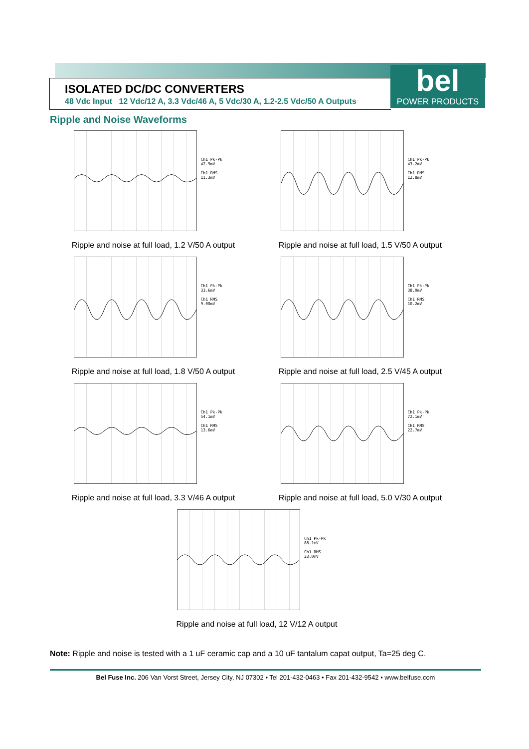ISOLATED DC/DC CONVERTERS
48 Vdc Input 12 Vdc/12 A, 3.3 Vdc/46 A, 5 Vdc/30 A, 1.2-2.5 Vdc/50 A Outputs
bel
POWER PRODUCTS
Ripple and Noise Waveforms
Ch1 Pk-Pk
42.9mV
Ch1 RMS
11.3mV
Ripple and noise at full load, 1.2 V/50 A output
Ch1 Pk-Pk
43.2mV
Ch1 RMS
12.8mV
Ripple and noise at full load, 1.5 V/50 A output
Ch1 Pk-Pk
33.6mV
Ch1 RMS
9.00mV
Ripple and noise at full load, 1.8 V/50 A output
Ch1 Pk-Pk
38.0mV
Ch1 RMS
10.2mV
Ripple and noise at full load, 2.5 V/45 A output
Ch1 Pk-Pk
54.1mV
Ch1 RMS
13.6mV
Ripple and noise at full load, 3.3 V/46 A output
Ch1 Pk-Pk
72.1mV
Ch1 RMS
22.7mV
Ripple and noise at full load, 5.0 V/30 A output
Ch1 Pk-Pk
88.1mV
Ch1 RMS
23.0mV
Ripple and noise at full load, 12 V/12 A output
Note: Ripple and noise is tested with a 1 uF ceramic cap and a 10 uF tantalum capat output, Ta=25 deg C.
Bel Fuse Inc. 206 Van Vorst Street, Jersey City, NJ 07302 • Tel 201-432-0463 • Fax 201-432-9542 • www.belfuse.com